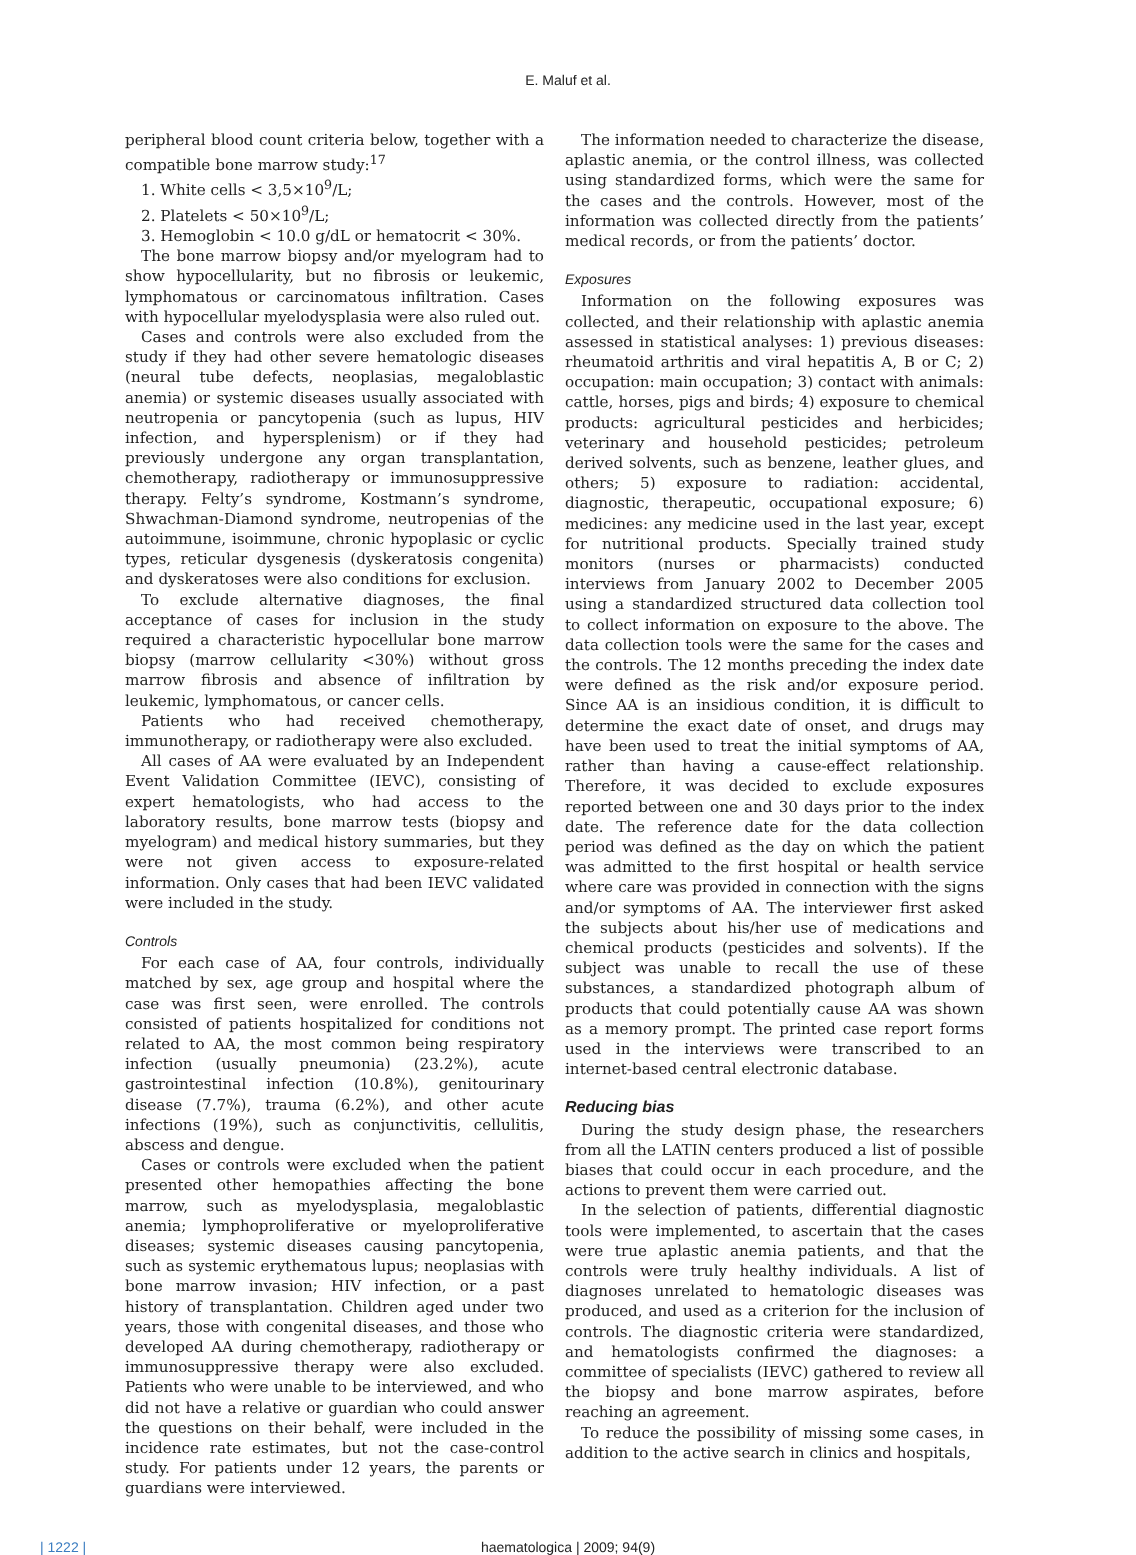E. Maluf et al.
peripheral blood count criteria below, together with a compatible bone marrow study:<sup>17</sup>
1. White cells < 3,5×10<sup>9</sup>/L;
2. Platelets < 50×10<sup>9</sup>/L;
3. Hemoglobin < 10.0 g/dL or hematocrit < 30%.
The bone marrow biopsy and/or myelogram had to show hypocellularity, but no fibrosis or leukemic, lymphomatous or carcinomatous infiltration. Cases with hypocellular myelodysplasia were also ruled out.
Cases and controls were also excluded from the study if they had other severe hematologic diseases (neural tube defects, neoplasias, megaloblastic anemia) or systemic diseases usually associated with neutropenia or pancytopenia (such as lupus, HIV infection, and hypersplenism) or if they had previously undergone any organ transplantation, chemotherapy, radiotherapy or immunosuppressive therapy. Felty’s syndrome, Kostmann’s syndrome, Shwachman-Diamond syndrome, neutropenias of the autoimmune, isoimmune, chronic hypoplasic or cyclic types, reticular dysgenesis (dyskeratosis congenita) and dyskeratoses were also conditions for exclusion.
To exclude alternative diagnoses, the final acceptance of cases for inclusion in the study required a characteristic hypocellular bone marrow biopsy (marrow cellularity <30%) without gross marrow fibrosis and absence of infiltration by leukemic, lymphomatous, or cancer cells.
Patients who had received chemotherapy, immunotherapy, or radiotherapy were also excluded.
All cases of AA were evaluated by an Independent Event Validation Committee (IEVC), consisting of expert hematologists, who had access to the laboratory results, bone marrow tests (biopsy and myelogram) and medical history summaries, but they were not given access to exposure-related information. Only cases that had been IEVC validated were included in the study.
Controls
For each case of AA, four controls, individually matched by sex, age group and hospital where the case was first seen, were enrolled. The controls consisted of patients hospitalized for conditions not related to AA, the most common being respiratory infection (usually pneumonia) (23.2%), acute gastrointestinal infection (10.8%), genitourinary disease (7.7%), trauma (6.2%), and other acute infections (19%), such as conjunctivitis, cellulitis, abscess and dengue.
Cases or controls were excluded when the patient presented other hemopathies affecting the bone marrow, such as myelodysplasia, megaloblastic anemia; lymphoproliferative or myeloproliferative diseases; systemic diseases causing pancytopenia, such as systemic erythematous lupus; neoplasias with bone marrow invasion; HIV infection, or a past history of transplantation. Children aged under two years, those with congenital diseases, and those who developed AA during chemotherapy, radiotherapy or immunosuppressive therapy were also excluded. Patients who were unable to be interviewed, and who did not have a relative or guardian who could answer the questions on their behalf, were included in the incidence rate estimates, but not the case-control study. For patients under 12 years, the parents or guardians were interviewed.
The information needed to characterize the disease, aplastic anemia, or the control illness, was collected using standardized forms, which were the same for the cases and the controls. However, most of the information was collected directly from the patients’ medical records, or from the patients’ doctor.
Exposures
Information on the following exposures was collected, and their relationship with aplastic anemia assessed in statistical analyses: 1) previous diseases: rheumatoid arthritis and viral hepatitis A, B or C; 2) occupation: main occupation; 3) contact with animals: cattle, horses, pigs and birds; 4) exposure to chemical products: agricultural pesticides and herbicides; veterinary and household pesticides; petroleum derived solvents, such as benzene, leather glues, and others; 5) exposure to radiation: accidental, diagnostic, therapeutic, occupational exposure; 6) medicines: any medicine used in the last year, except for nutritional products. Specially trained study monitors (nurses or pharmacists) conducted interviews from January 2002 to December 2005 using a standardized structured data collection tool to collect information on exposure to the above. The data collection tools were the same for the cases and the controls. The 12 months preceding the index date were defined as the risk and/or exposure period. Since AA is an insidious condition, it is difficult to determine the exact date of onset, and drugs may have been used to treat the initial symptoms of AA, rather than having a cause-effect relationship. Therefore, it was decided to exclude exposures reported between one and 30 days prior to the index date. The reference date for the data collection period was defined as the day on which the patient was admitted to the first hospital or health service where care was provided in connection with the signs and/or symptoms of AA. The interviewer first asked the subjects about his/her use of medications and chemical products (pesticides and solvents). If the subject was unable to recall the use of these substances, a standardized photograph album of products that could potentially cause AA was shown as a memory prompt. The printed case report forms used in the interviews were transcribed to an internet-based central electronic database.
Reducing bias
During the study design phase, the researchers from all the LATIN centers produced a list of possible biases that could occur in each procedure, and the actions to prevent them were carried out.
In the selection of patients, differential diagnostic tools were implemented, to ascertain that the cases were true aplastic anemia patients, and that the controls were truly healthy individuals. A list of diagnoses unrelated to hematologic diseases was produced, and used as a criterion for the inclusion of controls. The diagnostic criteria were standardized, and hematologists confirmed the diagnoses: a committee of specialists (IEVC) gathered to review all the biopsy and bone marrow aspirates, before reaching an agreement.
To reduce the possibility of missing some cases, in addition to the active search in clinics and hospitals,
| 1222 |
haematologica | 2009; 94(9)